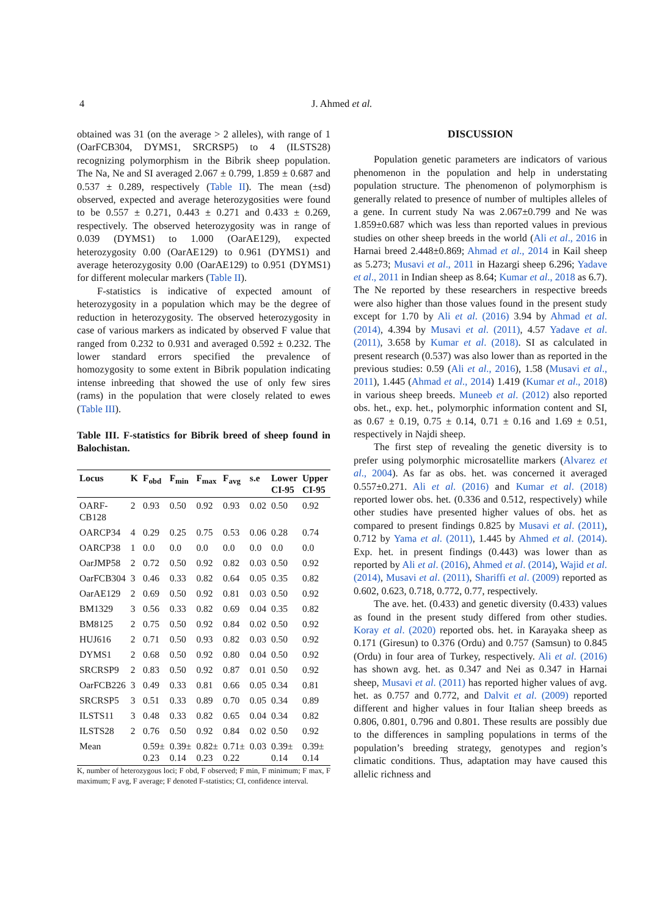4 J. Ahmed et al.
obtained was 31 (on the average > 2 alleles), with range of 1 (OarFCB304, DYMS1, SRCRSP5) to 4 (ILSTS28) recognizing polymorphism in the Bibrik sheep population. The Na, Ne and SI averaged 2.067 ± 0.799, 1.859 ± 0.687 and 0.537 ± 0.289, respectively (Table II). The mean (±sd) observed, expected and average heterozygosities were found to be 0.557 ± 0.271, 0.443 ± 0.271 and 0.433 ± 0.269, respectively. The observed heterozygosity was in range of 0.039 (DYMS1) to 1.000 (OarAE129), expected heterozygosity 0.00 (OarAE129) to 0.961 (DYMS1) and average heterozygosity 0.00 (OarAE129) to 0.951 (DYMS1) for different molecular markers (Table II).
F-statistics is indicative of expected amount of heterozygosity in a population which may be the degree of reduction in heterozygosity. The observed heterozygosity in case of various markers as indicated by observed F value that ranged from 0.232 to 0.931 and averaged 0.592 ± 0.232. The lower standard errors specified the prevalence of homozygosity to some extent in Bibrik population indicating intense inbreeding that showed the use of only few sires (rams) in the population that were closely related to ewes (Table III).
Table III. F-statistics for Bibrik breed of sheep found in Balochistan.
| Locus | K | F<sub>obd</sub> | F<sub>min</sub> | F<sub>max</sub> | F<sub>avg</sub> | s.e | Lower CI-95 | Upper CI-95 |
| --- | --- | --- | --- | --- | --- | --- | --- | --- |
| OARF-CB128 | 2 | 0.93 | 0.50 | 0.92 | 0.93 | 0.02 | 0.50 | 0.92 |
| OARCP34 | 4 | 0.29 | 0.25 | 0.75 | 0.53 | 0.06 | 0.28 | 0.74 |
| OARCP38 | 1 | 0.0 | 0.0 | 0.0 | 0.0 | 0.0 | 0.0 | 0.0 |
| OarJMP58 | 2 | 0.72 | 0.50 | 0.92 | 0.82 | 0.03 | 0.50 | 0.92 |
| OarFCB304 | 3 | 0.46 | 0.33 | 0.82 | 0.64 | 0.05 | 0.35 | 0.82 |
| OarAE129 | 2 | 0.69 | 0.50 | 0.92 | 0.81 | 0.03 | 0.50 | 0.92 |
| BM1329 | 3 | 0.56 | 0.33 | 0.82 | 0.69 | 0.04 | 0.35 | 0.82 |
| BM8125 | 2 | 0.75 | 0.50 | 0.92 | 0.84 | 0.02 | 0.50 | 0.92 |
| HUJ616 | 2 | 0.71 | 0.50 | 0.93 | 0.82 | 0.03 | 0.50 | 0.92 |
| DYMS1 | 2 | 0.68 | 0.50 | 0.92 | 0.80 | 0.04 | 0.50 | 0.92 |
| SRCRSP9 | 2 | 0.83 | 0.50 | 0.92 | 0.87 | 0.01 | 0.50 | 0.92 |
| OarFCB226 | 3 | 0.49 | 0.33 | 0.81 | 0.66 | 0.05 | 0.34 | 0.81 |
| SRCRSP5 | 3 | 0.51 | 0.33 | 0.89 | 0.70 | 0.05 | 0.34 | 0.89 |
| ILSTS11 | 3 | 0.48 | 0.33 | 0.82 | 0.65 | 0.04 | 0.34 | 0.82 |
| ILSTS28 | 2 | 0.76 | 0.50 | 0.92 | 0.84 | 0.02 | 0.50 | 0.92 |
| Mean | | 0.59± 0.23 | 0.39± 0.14 | 0.82± 0.23 | 0.71± 0.22 | 0.03 | 0.39± 0.14 | 0.39± 0.14 |
K, number of heterozygous loci; F obd, F observed; F min, F minimum; F max, F maximum; F avg, F average; F denoted F-statistics; CI, confidence interval.
DISCUSSION
Population genetic parameters are indicators of various phenomenon in the population and help in understating population structure. The phenomenon of polymorphism is generally related to presence of number of multiples alleles of a gene. In current study Na was 2.067±0.799 and Ne was 1.859±0.687 which was less than reported values in previous studies on other sheep breeds in the world (Ali et al., 2016 in Harnai breed 2.448±0.869; Ahmad et al., 2014 in Kail sheep as 5.273; Musavi et al., 2011 in Hazargi sheep 6.296; Yadave et al., 2011 in Indian sheep as 8.64; Kumar et al., 2018 as 6.7). The Ne reported by these researchers in respective breeds were also higher than those values found in the present study except for 1.70 by Ali et al. (2016) 3.94 by Ahmad et al. (2014), 4.394 by Musavi et al. (2011), 4.57 Yadave et al. (2011), 3.658 by Kumar et al. (2018). SI as calculated in present research (0.537) was also lower than as reported in the previous studies: 0.59 (Ali et al., 2016), 1.58 (Musavi et al., 2011), 1.445 (Ahmad et al., 2014) 1.419 (Kumar et al., 2018) in various sheep breeds. Muneeb et al. (2012) also reported obs. het., exp. het., polymorphic information content and SI, as 0.67 ± 0.19, 0.75 ± 0.14, 0.71 ± 0.16 and 1.69 ± 0.51, respectively in Najdi sheep.
The first step of revealing the genetic diversity is to prefer using polymorphic microsatellite markers (Alvarez et al., 2004). As far as obs. het. was concerned it averaged 0.557±0.271. Ali et al. (2016) and Kumar et al. (2018) reported lower obs. het. (0.336 and 0.512, respectively) while other studies have presented higher values of obs. het as compared to present findings 0.825 by Musavi et al. (2011), 0.712 by Yama et al. (2011), 1.445 by Ahmed et al. (2014). Exp. het. in present findings (0.443) was lower than as reported by Ali et al. (2016), Ahmed et al. (2014), Wajid et al. (2014), Musavi et al. (2011), Shariffi et al. (2009) reported as 0.602, 0.623, 0.718, 0.772, 0.77, respectively.
The ave. het. (0.433) and genetic diversity (0.433) values as found in the present study differed from other studies. Koray et al. (2020) reported obs. het. in Karayaka sheep as 0.171 (Giresun) to 0.376 (Ordu) and 0.757 (Samsun) to 0.845 (Ordu) in four area of Turkey, respectively. Ali et al. (2016) has shown avg. het. as 0.347 and Nei as 0.347 in Harnai sheep, Musavi et al. (2011) has reported higher values of avg. het. as 0.757 and 0.772, and Dalvit et al. (2009) reported different and higher values in four Italian sheep breeds as 0.806, 0.801, 0.796 and 0.801. These results are possibly due to the differences in sampling populations in terms of the population’s breeding strategy, genotypes and region’s climatic conditions. Thus, adaptation may have caused this allelic richness and